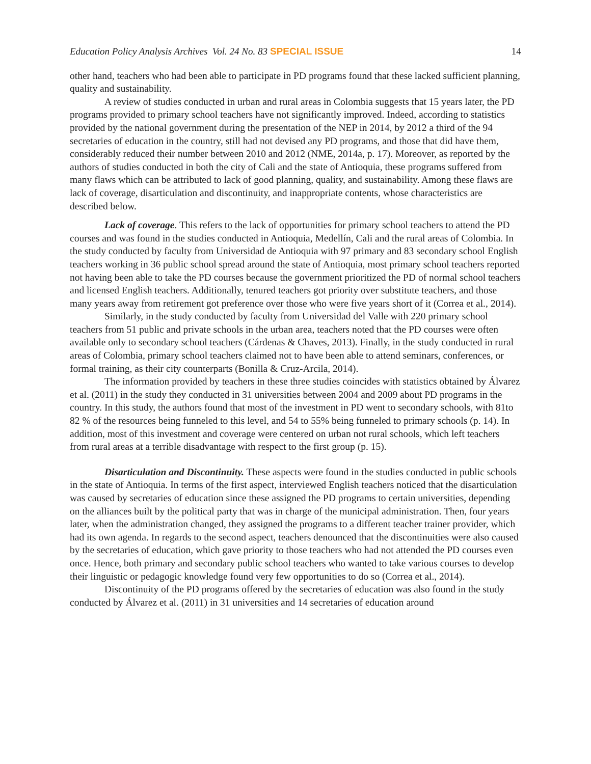Education Policy Analysis Archives Vol. 24 No. 83 SPECIAL ISSUE 14
other hand, teachers who had been able to participate in PD programs found that these lacked sufficient planning, quality and sustainability.
A review of studies conducted in urban and rural areas in Colombia suggests that 15 years later, the PD programs provided to primary school teachers have not significantly improved. Indeed, according to statistics provided by the national government during the presentation of the NEP in 2014, by 2012 a third of the 94 secretaries of education in the country, still had not devised any PD programs, and those that did have them, considerably reduced their number between 2010 and 2012 (NME, 2014a, p. 17). Moreover, as reported by the authors of studies conducted in both the city of Cali and the state of Antioquia, these programs suffered from many flaws which can be attributed to lack of good planning, quality, and sustainability. Among these flaws are lack of coverage, disarticulation and discontinuity, and inappropriate contents, whose characteristics are described below.
Lack of coverage. This refers to the lack of opportunities for primary school teachers to attend the PD courses and was found in the studies conducted in Antioquia, Medellín, Cali and the rural areas of Colombia. In the study conducted by faculty from Universidad de Antioquia with 97 primary and 83 secondary school English teachers working in 36 public school spread around the state of Antioquia, most primary school teachers reported not having been able to take the PD courses because the government prioritized the PD of normal school teachers and licensed English teachers. Additionally, tenured teachers got priority over substitute teachers, and those many years away from retirement got preference over those who were five years short of it (Correa et al., 2014).
Similarly, in the study conducted by faculty from Universidad del Valle with 220 primary school teachers from 51 public and private schools in the urban area, teachers noted that the PD courses were often available only to secondary school teachers (Cárdenas & Chaves, 2013). Finally, in the study conducted in rural areas of Colombia, primary school teachers claimed not to have been able to attend seminars, conferences, or formal training, as their city counterparts (Bonilla & Cruz-Arcila, 2014).
The information provided by teachers in these three studies coincides with statistics obtained by Álvarez et al. (2011) in the study they conducted in 31 universities between 2004 and 2009 about PD programs in the country. In this study, the authors found that most of the investment in PD went to secondary schools, with 81to 82 % of the resources being funneled to this level, and 54 to 55% being funneled to primary schools (p. 14). In addition, most of this investment and coverage were centered on urban not rural schools, which left teachers from rural areas at a terrible disadvantage with respect to the first group (p. 15).
Disarticulation and Discontinuity. These aspects were found in the studies conducted in public schools in the state of Antioquia. In terms of the first aspect, interviewed English teachers noticed that the disarticulation was caused by secretaries of education since these assigned the PD programs to certain universities, depending on the alliances built by the political party that was in charge of the municipal administration. Then, four years later, when the administration changed, they assigned the programs to a different teacher trainer provider, which had its own agenda. In regards to the second aspect, teachers denounced that the discontinuities were also caused by the secretaries of education, which gave priority to those teachers who had not attended the PD courses even once. Hence, both primary and secondary public school teachers who wanted to take various courses to develop their linguistic or pedagogic knowledge found very few opportunities to do so (Correa et al., 2014).
Discontinuity of the PD programs offered by the secretaries of education was also found in the study conducted by Álvarez et al. (2011) in 31 universities and 14 secretaries of education around